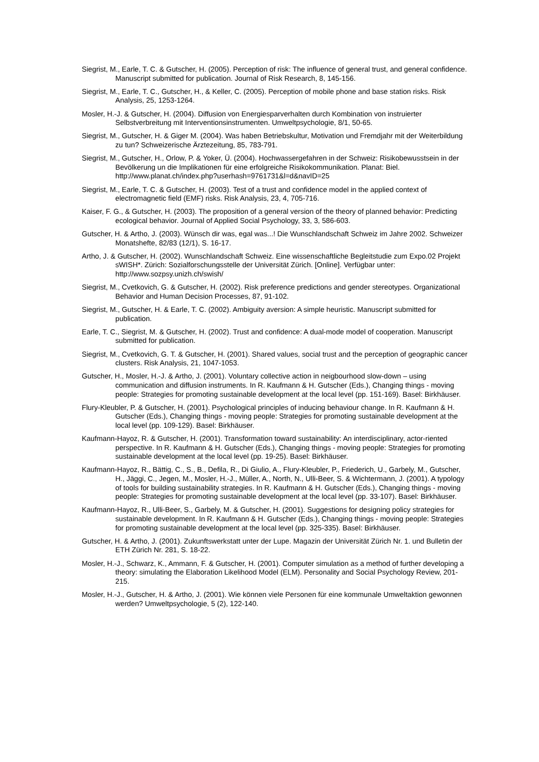Siegrist, M., Earle, T. C. & Gutscher, H. (2005). Perception of risk: The influence of general trust, and general confidence. Manuscript submitted for publication. Journal of Risk Research, 8, 145-156.
Siegrist, M., Earle, T. C., Gutscher, H., & Keller, C. (2005). Perception of mobile phone and base station risks. Risk Analysis, 25, 1253-1264.
Mosler, H.-J. & Gutscher, H. (2004). Diffusion von Energiesparverhalten durch Kombination von instruierter Selbstverbreitung mit Interventionsinstrumenten. Umweltpsychologie, 8/1, 50-65.
Siegrist, M., Gutscher, H. & Giger M. (2004). Was haben Betriebskultur, Motivation und Fremdjahr mit der Weiterbildung zu tun? Schweizerische Ärztezeitung, 85, 783-791.
Siegrist, M., Gutscher, H., Orlow, P. & Yoker, Ü. (2004). Hochwassergefahren in der Schweiz: Risikobewusstsein in der Bevölkerung un die Implikationen für eine erfolgreiche Risikokommunikation. Planat: Biel.
http://www.planat.ch/index.php?userhash=9761731&l=d&navID=25
Siegrist, M., Earle, T. C. & Gutscher, H. (2003). Test of a trust and confidence model in the applied context of electromagnetic field (EMF) risks. Risk Analysis, 23, 4, 705-716.
Kaiser, F. G., & Gutscher, H. (2003). The proposition of a general version of the theory of planned behavior: Predicting ecological behavior. Journal of Applied Social Psychology, 33, 3, 586-603.
Gutscher, H. & Artho, J. (2003). Wünsch dir was, egal was...! Die Wunschlandschaft Schweiz im Jahre 2002. Schweizer Monatshefte, 82/83 (12/1), S. 16-17.
Artho, J. & Gutscher, H. (2002). Wunschlandschaft Schweiz. Eine wissenschaftliche Begleitstudie zum Expo.02 Projekt sWISH*. Zürich: Sozialforschungsstelle der Universität Zürich. [Online]. Verfügbar unter: http://www.sozpsy.unizh.ch/swish/
Siegrist, M., Cvetkovich, G. & Gutscher, H. (2002). Risk preference predictions and gender stereotypes. Organizational Behavior and Human Decision Processes, 87, 91-102.
Siegrist, M., Gutscher, H. & Earle, T. C. (2002). Ambiguity aversion: A simple heuristic. Manuscript submitted for publication.
Earle, T. C., Siegrist, M. & Gutscher, H. (2002). Trust and confidence: A dual-mode model of cooperation. Manuscript submitted for publication.
Siegrist, M., Cvetkovich, G. T. & Gutscher, H. (2001). Shared values, social trust and the perception of geographic cancer clusters. Risk Analysis, 21, 1047-1053.
Gutscher, H., Mosler, H.-J. & Artho, J. (2001). Voluntary collective action in neigbourhood slow-down – using communication and diffusion instruments. In R. Kaufmann & H. Gutscher (Eds.), Changing things - moving people: Strategies for promoting sustainable development at the local level (pp. 151-169). Basel: Birkhäuser.
Flury-Kleubler, P. & Gutscher, H. (2001). Psychological principles of inducing behaviour change. In R. Kaufmann & H. Gutscher (Eds.), Changing things - moving people: Strategies for promoting sustainable development at the local level (pp. 109-129). Basel: Birkhäuser.
Kaufmann-Hayoz, R. & Gutscher, H. (2001). Transformation toward sustainability: An interdisciplinary, actor-riented perspective. In R. Kaufmann & H. Gutscher (Eds.), Changing things - moving people: Strategies for promoting sustainable development at the local level (pp. 19-25). Basel: Birkhäuser.
Kaufmann-Hayoz, R., Bättig, C., S., B., Defila, R., Di Giulio, A., Flury-Kleubler, P., Friederich, U., Garbely, M., Gutscher, H., Jäggi, C., Jegen, M., Mosler, H.-J., Müller, A., North, N., Ulli-Beer, S. & Wichtermann, J. (2001). A typology of tools for building sustainability strategies. In R. Kaufmann & H. Gutscher (Eds.), Changing things - moving people: Strategies for promoting sustainable development at the local level (pp. 33-107). Basel: Birkhäuser.
Kaufmann-Hayoz, R., Ulli-Beer, S., Garbely, M. & Gutscher, H. (2001). Suggestions for designing policy strategies for sustainable development. In R. Kaufmann & H. Gutscher (Eds.), Changing things - moving people: Strategies for promoting sustainable development at the local level (pp. 325-335). Basel: Birkhäuser.
Gutscher, H. & Artho, J. (2001). Zukunftswerkstatt unter der Lupe. Magazin der Universität Zürich Nr. 1. und Bulletin der ETH Zürich Nr. 281, S. 18-22.
Mosler, H.-J., Schwarz, K., Ammann, F. & Gutscher, H. (2001). Computer simulation as a method of further developing a theory: simulating the Elaboration Likelihood Model (ELM). Personality and Social Psychology Review, 201-215.
Mosler, H.-J., Gutscher, H. & Artho, J. (2001). Wie können viele Personen für eine kommunale Umweltaktion gewonnen werden? Umweltpsychologie, 5 (2), 122-140.